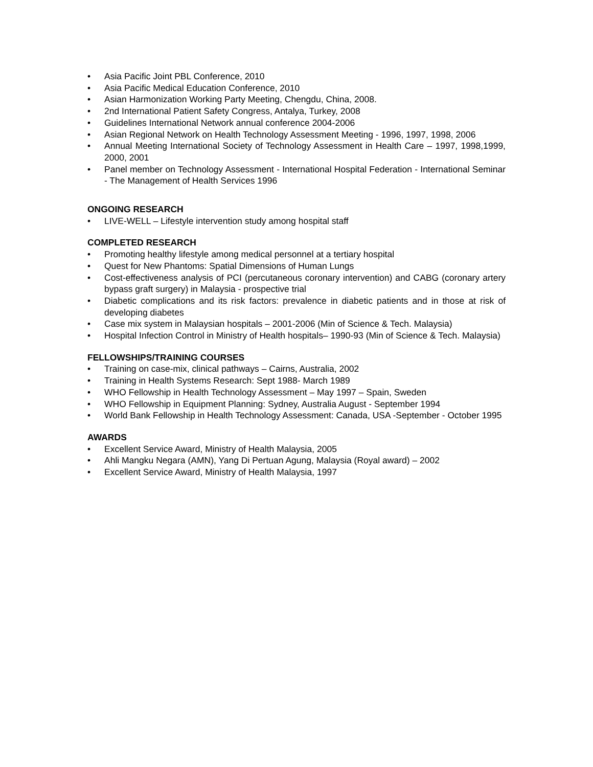• Asia Pacific Joint PBL Conference, 2010
• Asia Pacific Medical Education Conference, 2010
• Asian Harmonization Working Party Meeting, Chengdu, China, 2008.
• 2nd International Patient Safety Congress, Antalya, Turkey, 2008
• Guidelines International Network annual conference 2004-2006
• Asian Regional Network on Health Technology Assessment Meeting - 1996, 1997, 1998, 2006
• Annual Meeting International Society of Technology Assessment in Health Care – 1997, 1998,1999, 2000, 2001
• Panel member on Technology Assessment - International Hospital Federation - International Seminar - The Management of Health Services 1996
ONGOING RESEARCH
• LIVE-WELL – Lifestyle intervention study among hospital staff
COMPLETED RESEARCH
• Promoting healthy lifestyle among medical personnel at a tertiary hospital
• Quest for New Phantoms: Spatial Dimensions of Human Lungs
• Cost-effectiveness analysis of PCI (percutaneous coronary intervention) and CABG (coronary artery bypass graft surgery) in Malaysia - prospective trial
• Diabetic complications and its risk factors: prevalence in diabetic patients and in those at risk of developing diabetes
• Case mix system in Malaysian hospitals – 2001-2006 (Min of Science & Tech. Malaysia)
• Hospital Infection Control in Ministry of Health hospitals– 1990-93 (Min of Science & Tech. Malaysia)
FELLOWSHIPS/TRAINING COURSES
• Training on case-mix, clinical pathways – Cairns, Australia, 2002
• Training in Health Systems Research: Sept 1988- March 1989
• WHO Fellowship in Health Technology Assessment – May 1997 – Spain, Sweden
• WHO Fellowship in Equipment Planning: Sydney, Australia August - September 1994
• World Bank Fellowship in Health Technology Assessment: Canada, USA -September - October 1995
AWARDS
• Excellent Service Award, Ministry of Health Malaysia, 2005
• Ahli Mangku Negara (AMN), Yang Di Pertuan Agung, Malaysia (Royal award) – 2002
• Excellent Service Award, Ministry of Health Malaysia, 1997